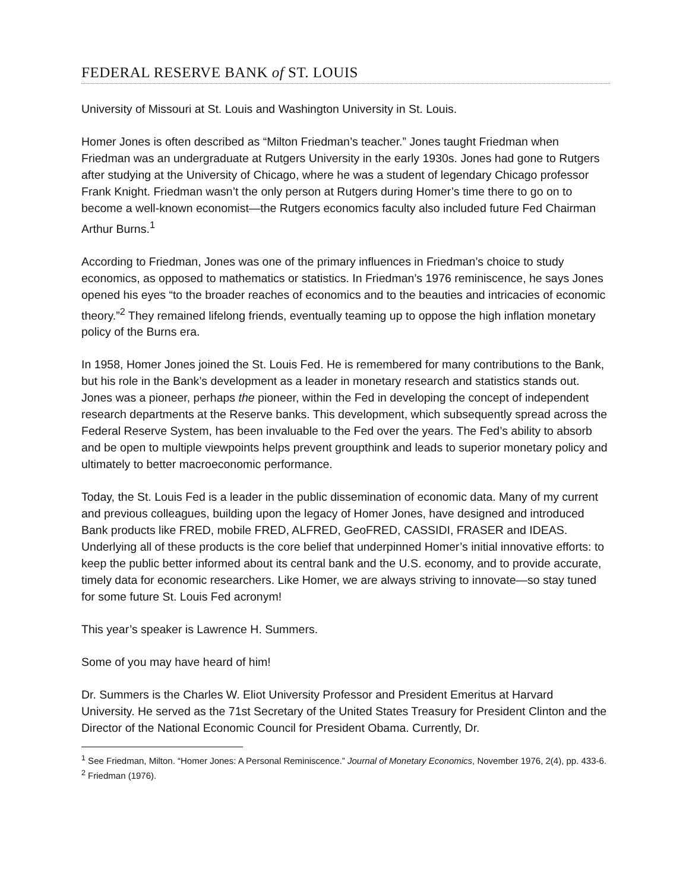FEDERAL RESERVE BANK of ST. LOUIS
University of Missouri at St. Louis and Washington University in St. Louis.
Homer Jones is often described as “Milton Friedman’s teacher.” Jones taught Friedman when Friedman was an undergraduate at Rutgers University in the early 1930s. Jones had gone to Rutgers after studying at the University of Chicago, where he was a student of legendary Chicago professor Frank Knight. Friedman wasn’t the only person at Rutgers during Homer’s time there to go on to become a well-known economist—the Rutgers economics faculty also included future Fed Chairman Arthur Burns.<sup>1</sup>
According to Friedman, Jones was one of the primary influences in Friedman’s choice to study economics, as opposed to mathematics or statistics. In Friedman’s 1976 reminiscence, he says Jones opened his eyes “to the broader reaches of economics and to the beauties and intricacies of economic theory.”<sup>2</sup> They remained lifelong friends, eventually teaming up to oppose the high inflation monetary policy of the Burns era.
In 1958, Homer Jones joined the St. Louis Fed. He is remembered for many contributions to the Bank, but his role in the Bank’s development as a leader in monetary research and statistics stands out. Jones was a pioneer, perhaps the pioneer, within the Fed in developing the concept of independent research departments at the Reserve banks. This development, which subsequently spread across the Federal Reserve System, has been invaluable to the Fed over the years. The Fed’s ability to absorb and be open to multiple viewpoints helps prevent groupthink and leads to superior monetary policy and ultimately to better macroeconomic performance.
Today, the St. Louis Fed is a leader in the public dissemination of economic data. Many of my current and previous colleagues, building upon the legacy of Homer Jones, have designed and introduced Bank products like FRED, mobile FRED, ALFRED, GeoFRED, CASSIDI, FRASER and IDEAS. Underlying all of these products is the core belief that underpinned Homer’s initial innovative efforts: to keep the public better informed about its central bank and the U.S. economy, and to provide accurate, timely data for economic researchers. Like Homer, we are always striving to innovate—so stay tuned for some future St. Louis Fed acronym!
This year’s speaker is Lawrence H. Summers.
Some of you may have heard of him!
Dr. Summers is the Charles W. Eliot University Professor and President Emeritus at Harvard University. He served as the 71st Secretary of the United States Treasury for President Clinton and the Director of the National Economic Council for President Obama. Currently, Dr.
<sup>1</sup> See Friedman, Milton. “Homer Jones: A Personal Reminiscence.” Journal of Monetary Economics, November 1976, 2(4), pp. 433-6.
<sup>2</sup> Friedman (1976).